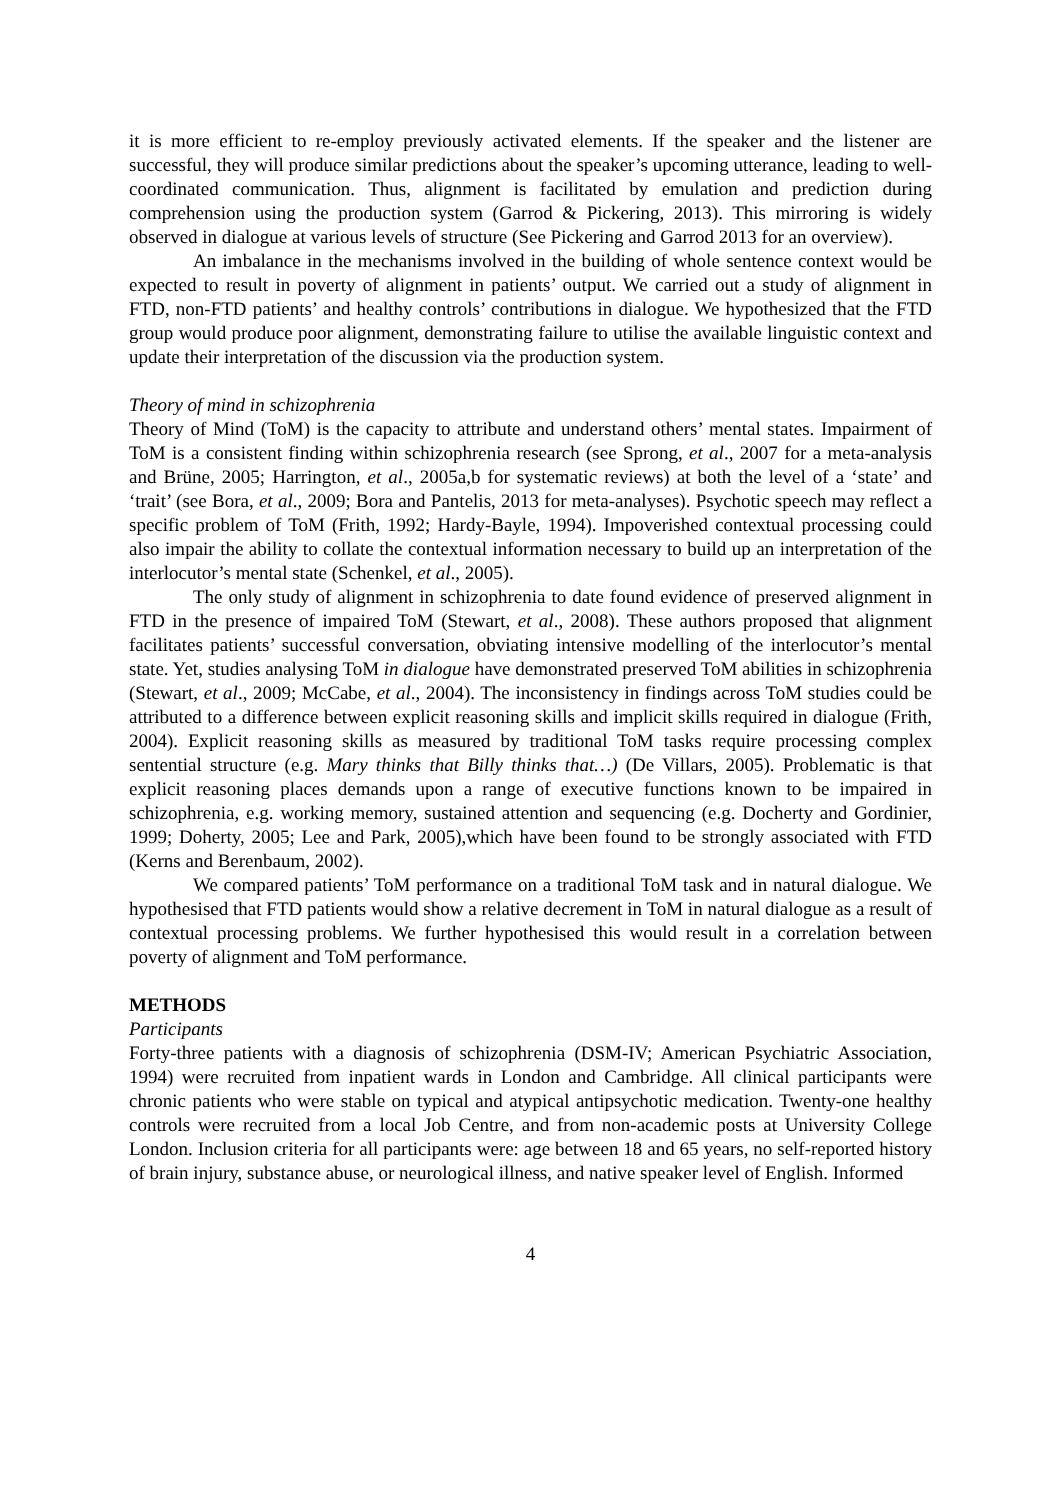it is more efficient to re-employ previously activated elements. If the speaker and the listener are successful, they will produce similar predictions about the speaker’s upcoming utterance, leading to well-coordinated communication. Thus, alignment is facilitated by emulation and prediction during comprehension using the production system (Garrod & Pickering, 2013). This mirroring is widely observed in dialogue at various levels of structure (See Pickering and Garrod 2013 for an overview).
An imbalance in the mechanisms involved in the building of whole sentence context would be expected to result in poverty of alignment in patients’ output. We carried out a study of alignment in FTD, non-FTD patients’ and healthy controls’ contributions in dialogue. We hypothesized that the FTD group would produce poor alignment, demonstrating failure to utilise the available linguistic context and update their interpretation of the discussion via the production system.
Theory of mind in schizophrenia
Theory of Mind (ToM) is the capacity to attribute and understand others’ mental states. Impairment of ToM is a consistent finding within schizophrenia research (see Sprong, et al., 2007 for a meta-analysis and Brüne, 2005; Harrington, et al., 2005a,b for systematic reviews) at both the level of a ‘state’ and ‘trait’ (see Bora, et al., 2009; Bora and Pantelis, 2013 for meta-analyses). Psychotic speech may reflect a specific problem of ToM (Frith, 1992; Hardy-Bayle, 1994). Impoverished contextual processing could also impair the ability to collate the contextual information necessary to build up an interpretation of the interlocutor’s mental state (Schenkel, et al., 2005).
The only study of alignment in schizophrenia to date found evidence of preserved alignment in FTD in the presence of impaired ToM (Stewart, et al., 2008). These authors proposed that alignment facilitates patients’ successful conversation, obviating intensive modelling of the interlocutor’s mental state. Yet, studies analysing ToM in dialogue have demonstrated preserved ToM abilities in schizophrenia (Stewart, et al., 2009; McCabe, et al., 2004). The inconsistency in findings across ToM studies could be attributed to a difference between explicit reasoning skills and implicit skills required in dialogue (Frith, 2004). Explicit reasoning skills as measured by traditional ToM tasks require processing complex sentential structure (e.g. Mary thinks that Billy thinks that…) (De Villars, 2005). Problematic is that explicit reasoning places demands upon a range of executive functions known to be impaired in schizophrenia, e.g. working memory, sustained attention and sequencing (e.g. Docherty and Gordinier, 1999; Doherty, 2005; Lee and Park, 2005),which have been found to be strongly associated with FTD (Kerns and Berenbaum, 2002).
We compared patients’ ToM performance on a traditional ToM task and in natural dialogue. We hypothesised that FTD patients would show a relative decrement in ToM in natural dialogue as a result of contextual processing problems. We further hypothesised this would result in a correlation between poverty of alignment and ToM performance.
METHODS
Participants
Forty-three patients with a diagnosis of schizophrenia (DSM-IV; American Psychiatric Association, 1994) were recruited from inpatient wards in London and Cambridge. All clinical participants were chronic patients who were stable on typical and atypical antipsychotic medication. Twenty-one healthy controls were recruited from a local Job Centre, and from non-academic posts at University College London. Inclusion criteria for all participants were: age between 18 and 65 years, no self-reported history of brain injury, substance abuse, or neurological illness, and native speaker level of English. Informed
4